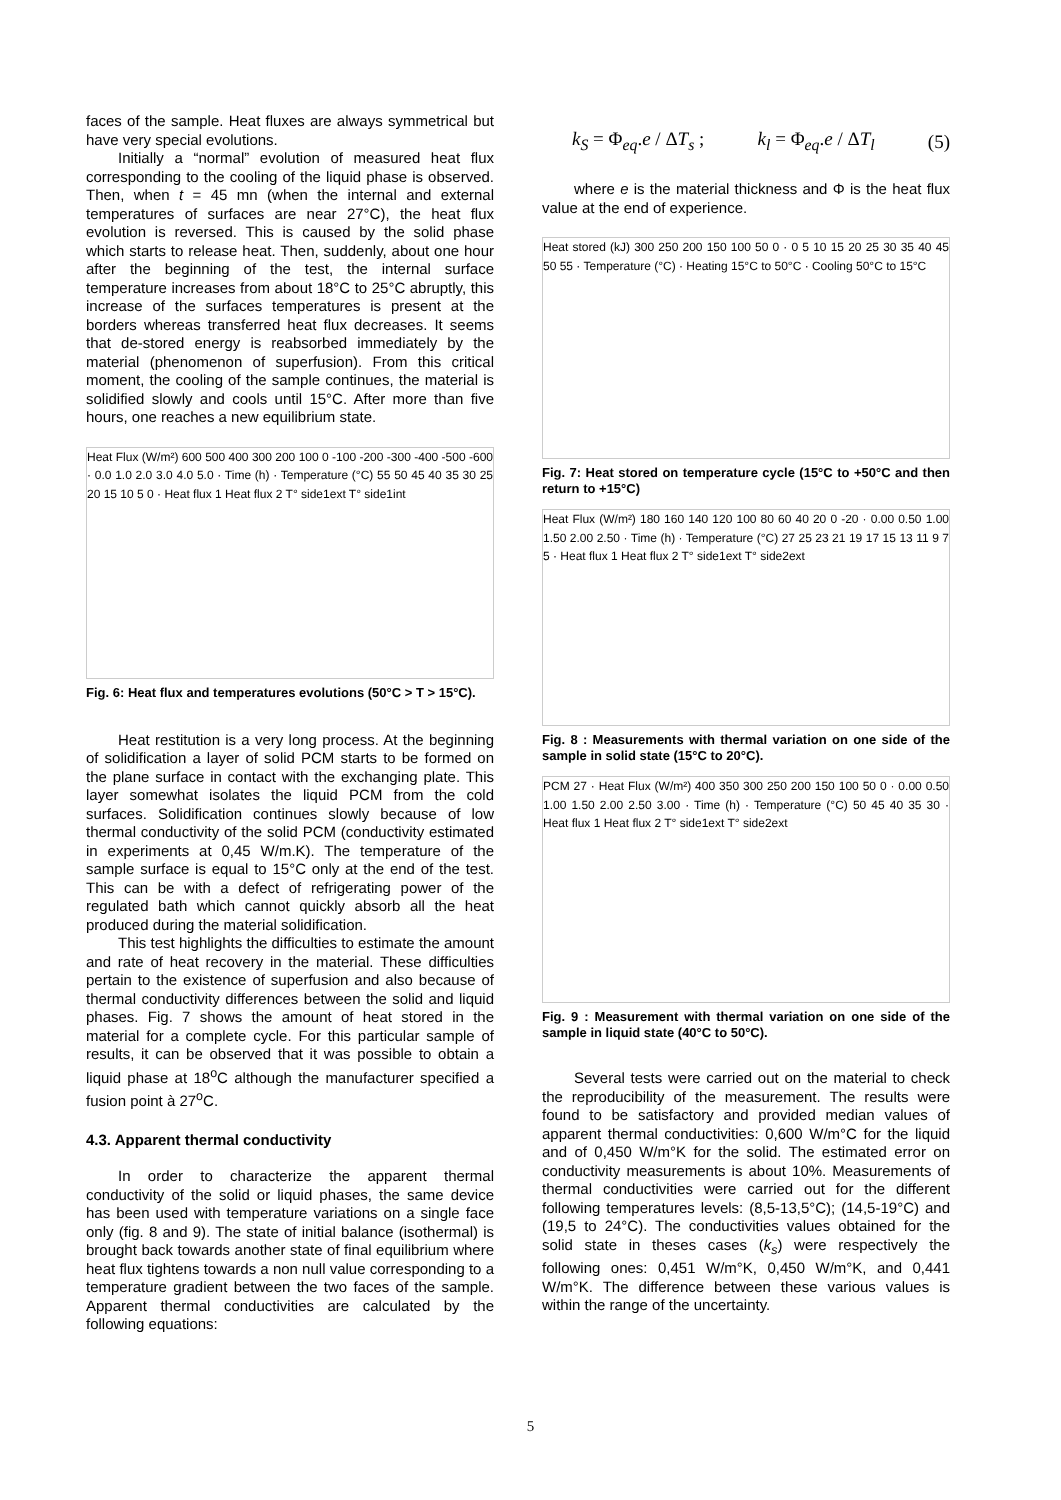faces of the sample. Heat fluxes are always symmetrical but have very special evolutions.
Initially a “normal” evolution of measured heat flux corresponding to the cooling of the liquid phase is observed. Then, when t = 45 mn (when the internal and external temperatures of surfaces are near 27°C), the heat flux evolution is reversed. This is caused by the solid phase which starts to release heat. Then, suddenly, about one hour after the beginning of the test, the internal surface temperature increases from about 18°C to 25°C abruptly, this increase of the surfaces temperatures is present at the borders whereas transferred heat flux decreases. It seems that de-stored energy is reabsorbed immediately by the material (phenomenon of superfusion). From this critical moment, the cooling of the sample continues, the material is solidified slowly and cools until 15°C. After more than five hours, one reaches a new equilibrium state.
Heat Flux (W/m²) 600 500 400 300 200 100 0 -100 -200 -300 -400 -500 -600 · 0.0 1.0 2.0 3.0 4.0 5.0 · Time (h) · Temperature (°C) 55 50 45 40 35 30 25 20 15 10 5 0 · Heat flux 1 Heat flux 2 T° side1ext T° side1int
Fig. 6: Heat flux and temperatures evolutions (50°C > T > 15°C).
Heat restitution is a very long process. At the beginning of solidification a layer of solid PCM starts to be formed on the plane surface in contact with the exchanging plate. This layer somewhat isolates the liquid PCM from the cold surfaces. Solidification continues slowly because of low thermal conductivity of the solid PCM (conductivity estimated in experiments at 0,45 W/m.K). The temperature of the sample surface is equal to 15°C only at the end of the test. This can be with a defect of refrigerating power of the regulated bath which cannot quickly absorb all the heat produced during the material solidification.
This test highlights the difficulties to estimate the amount and rate of heat recovery in the material. These difficulties pertain to the existence of superfusion and also because of thermal conductivity differences between the solid and liquid phases. Fig. 7 shows the amount of heat stored in the material for a complete cycle. For this particular sample of results, it can be observed that it was possible to obtain a liquid phase at 18<sup>o</sup>C although the manufacturer specified a fusion point à 27<sup>o</sup>C.
4.3. Apparent thermal conductivity
In order to characterize the apparent thermal conductivity of the solid or liquid phases, the same device has been used with temperature variations on a single face only (fig. 8 and 9). The state of initial balance (isothermal) is brought back towards another state of final equilibrium where heat flux tightens towards a non null value corresponding to a temperature gradient between the two faces of the sample. Apparent thermal conductivities are calculated by the following equations:
k<sub>S</sub> = Φ<sub>eq</sub>.e / ΔT<sub>s</sub> ; k<sub>l</sub> = Φ<sub>eq</sub>.e / ΔT<sub>l</sub> (5)
where e is the material thickness and Φ is the heat flux value at the end of experience.
Heat stored (kJ) 300 250 200 150 100 50 0 · 0 5 10 15 20 25 30 35 40 45 50 55 · Temperature (°C) · Heating 15°C to 50°C · Cooling 50°C to 15°C
Fig. 7: Heat stored on temperature cycle (15°C to +50°C and then return to +15°C)
Heat Flux (W/m²) 180 160 140 120 100 80 60 40 20 0 -20 · 0.00 0.50 1.00 1.50 2.00 2.50 · Time (h) · Temperature (°C) 27 25 23 21 19 17 15 13 11 9 7 5 · Heat flux 1 Heat flux 2 T° side1ext T° side2ext
Fig. 8 : Measurements with thermal variation on one side of the sample in solid state (15°C to 20°C).
PCM 27 · Heat Flux (W/m²) 400 350 300 250 200 150 100 50 0 · 0.00 0.50 1.00 1.50 2.00 2.50 3.00 · Time (h) · Temperature (°C) 50 45 40 35 30 · Heat flux 1 Heat flux 2 T° side1ext T° side2ext
Fig. 9 : Measurement with thermal variation on one side of the sample in liquid state (40°C to 50°C).
Several tests were carried out on the material to check the reproducibility of the measurement. The results were found to be satisfactory and provided median values of apparent thermal conductivities: 0,600 W/m°C for the liquid and of 0,450 W/m°K for the solid. The estimated error on conductivity measurements is about 10%. Measurements of thermal conductivities were carried out for the different following temperatures levels: (8,5-13,5°C); (14,5-19°C) and (19,5 to 24°C). The conductivities values obtained for the solid state in theses cases (k<sub>s</sub>) were respectively the following ones: 0,451 W/m°K, 0,450 W/m°K, and 0,441 W/m°K. The difference between these various values is within the range of the uncertainty.
5